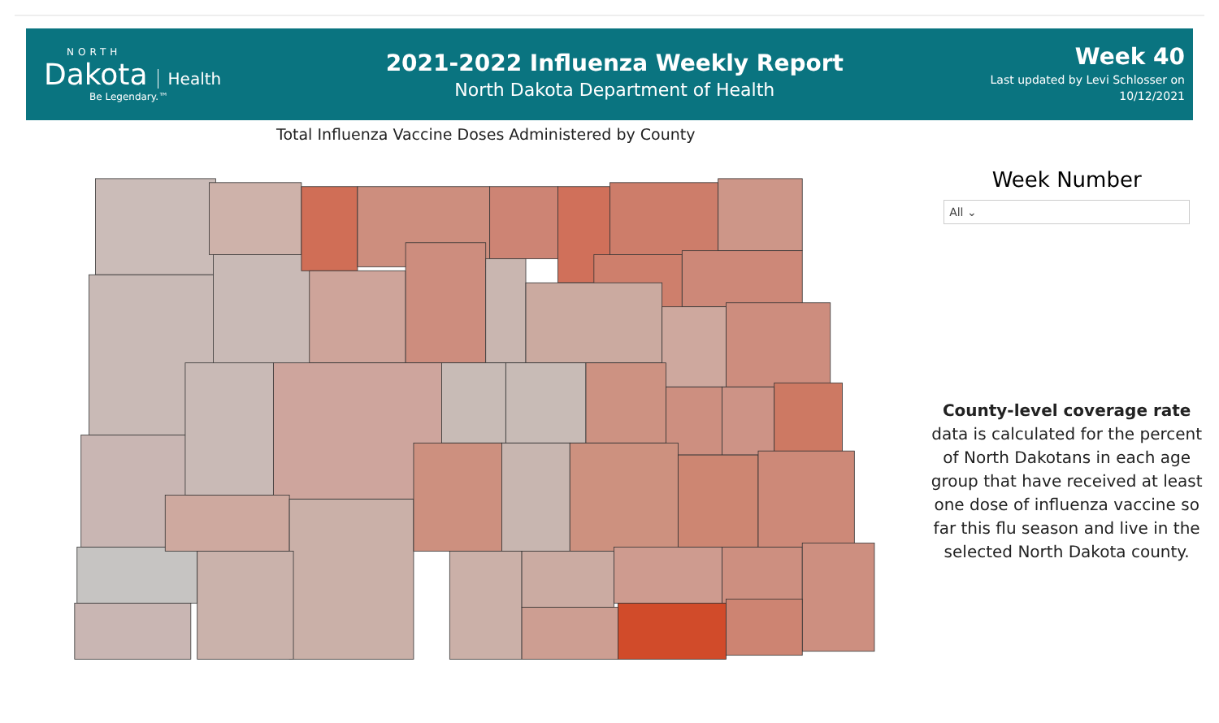NORTH
Dakota Health
Be Legendary.™
2021-2022 Influenza Weekly Report
North Dakota Department of Health
Week 40
Last updated by Levi Schlosser on
10/12/2021
Total Influenza Vaccine Doses Administered by County
Week Number
All ⌄
County-level coverage rate data is calculated for the percent of North Dakotans in each age group that have received at least one dose of influenza vaccine so far this flu season and live in the selected North Dakota county.